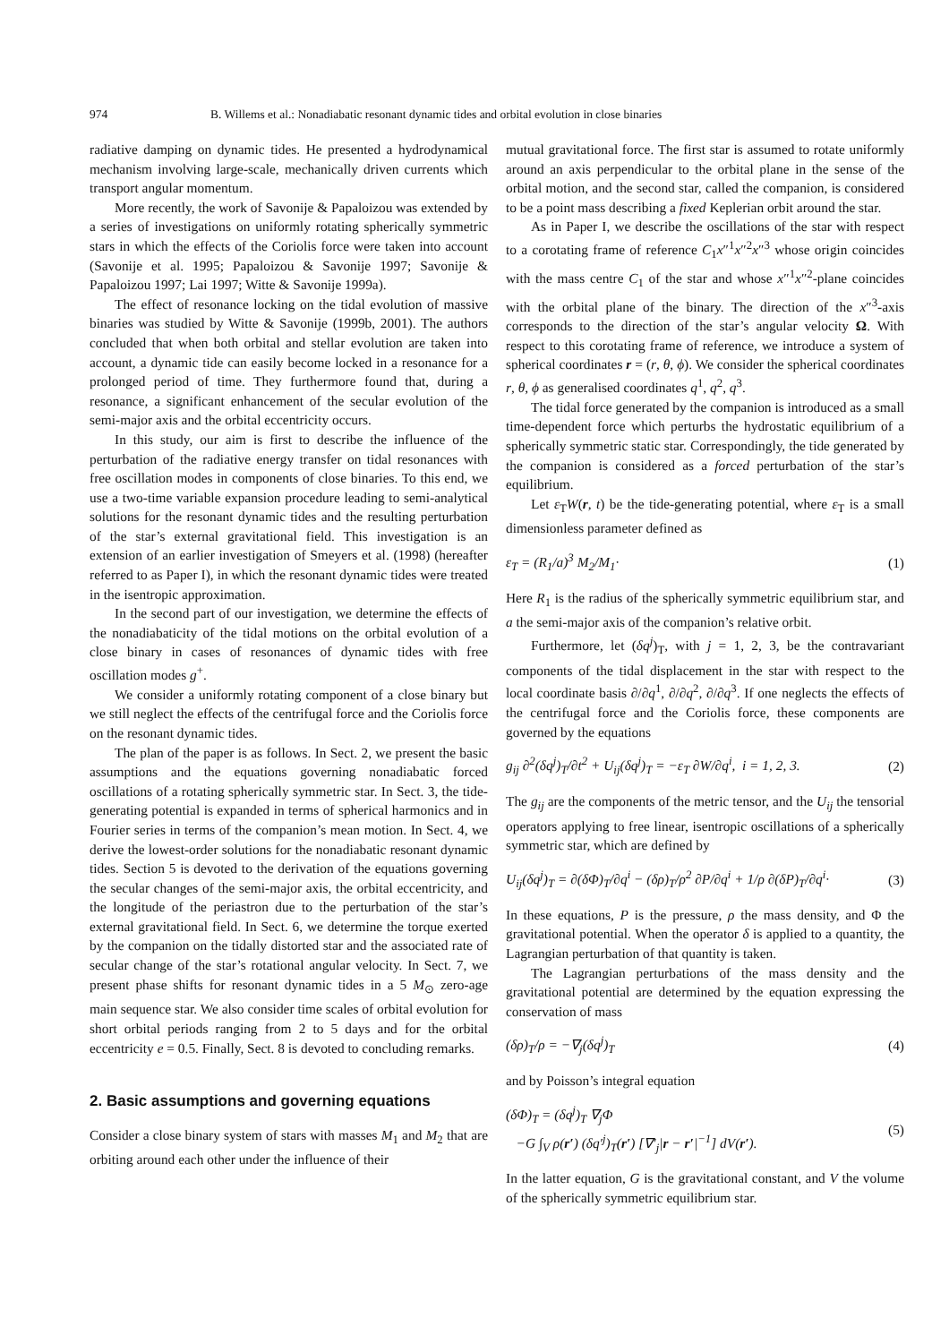974 B. Willems et al.: Nonadiabatic resonant dynamic tides and orbital evolution in close binaries
radiative damping on dynamic tides. He presented a hydrodynamical mechanism involving large-scale, mechanically driven currents which transport angular momentum.
More recently, the work of Savonije & Papaloizou was extended by a series of investigations on uniformly rotating spherically symmetric stars in which the effects of the Coriolis force were taken into account (Savonije et al. 1995; Papaloizou & Savonije 1997; Savonije & Papaloizou 1997; Lai 1997; Witte & Savonije 1999a).
The effect of resonance locking on the tidal evolution of massive binaries was studied by Witte & Savonije (1999b, 2001). The authors concluded that when both orbital and stellar evolution are taken into account, a dynamic tide can easily become locked in a resonance for a prolonged period of time. They furthermore found that, during a resonance, a significant enhancement of the secular evolution of the semi-major axis and the orbital eccentricity occurs.
In this study, our aim is first to describe the influence of the perturbation of the radiative energy transfer on tidal resonances with free oscillation modes in components of close binaries. To this end, we use a two-time variable expansion procedure leading to semi-analytical solutions for the resonant dynamic tides and the resulting perturbation of the star’s external gravitational field. This investigation is an extension of an earlier investigation of Smeyers et al. (1998) (hereafter referred to as Paper I), in which the resonant dynamic tides were treated in the isentropic approximation.
In the second part of our investigation, we determine the effects of the nonadiabaticity of the tidal motions on the orbital evolution of a close binary in cases of resonances of dynamic tides with free oscillation modes g<sup>+</sup>.
We consider a uniformly rotating component of a close binary but we still neglect the effects of the centrifugal force and the Coriolis force on the resonant dynamic tides.
The plan of the paper is as follows. In Sect. 2, we present the basic assumptions and the equations governing nonadiabatic forced oscillations of a rotating spherically symmetric star. In Sect. 3, the tide-generating potential is expanded in terms of spherical harmonics and in Fourier series in terms of the companion’s mean motion. In Sect. 4, we derive the lowest-order solutions for the nonadiabatic resonant dynamic tides. Section 5 is devoted to the derivation of the equations governing the secular changes of the semi-major axis, the orbital eccentricity, and the longitude of the periastron due to the perturbation of the star’s external gravitational field. In Sect. 6, we determine the torque exerted by the companion on the tidally distorted star and the associated rate of secular change of the star’s rotational angular velocity. In Sect. 7, we present phase shifts for resonant dynamic tides in a 5 M<sub>⊙</sub> zero-age main sequence star. We also consider time scales of orbital evolution for short orbital periods ranging from 2 to 5 days and for the orbital eccentricity e = 0.5. Finally, Sect. 8 is devoted to concluding remarks.
2. Basic assumptions and governing equations
Consider a close binary system of stars with masses M<sub>1</sub> and M<sub>2</sub> that are orbiting around each other under the influence of their
mutual gravitational force. The first star is assumed to rotate uniformly around an axis perpendicular to the orbital plane in the sense of the orbital motion, and the second star, called the companion, is considered to be a point mass describing a fixed Keplerian orbit around the star.
As in Paper I, we describe the oscillations of the star with respect to a corotating frame of reference C<sub>1</sub>x″<sup>1</sup>x″<sup>2</sup>x″<sup>3</sup> whose origin coincides with the mass centre C<sub>1</sub> of the star and whose x″<sup>1</sup>x″<sup>2</sup>-plane coincides with the orbital plane of the binary. The direction of the x″<sup>3</sup>-axis corresponds to the direction of the star’s angular velocity Ω. With respect to this corotating frame of reference, we introduce a system of spherical coordinates r = (r, θ, ϕ). We consider the spherical coordinates r, θ, ϕ as generalised coordinates q<sup>1</sup>, q<sup>2</sup>, q<sup>3</sup>.
The tidal force generated by the companion is introduced as a small time-dependent force which perturbs the hydrostatic equilibrium of a spherically symmetric static star. Correspondingly, the tide generated by the companion is considered as a forced perturbation of the star’s equilibrium.
Let ε<sub>T</sub>W(r, t) be the tide-generating potential, where ε<sub>T</sub> is a small dimensionless parameter defined as
ε<sub>T</sub> = (R<sub>1</sub>/a)<sup>3</sup> M<sub>2</sub>/M<sub>1</sub>· (1)
Here R<sub>1</sub> is the radius of the spherically symmetric equilibrium star, and a the semi-major axis of the companion’s relative orbit.
Furthermore, let (δq<sup>j</sup>)<sub>T</sub>, with j = 1, 2, 3, be the contravariant components of the tidal displacement in the star with respect to the local coordinate basis ∂/∂q<sup>1</sup>, ∂/∂q<sup>2</sup>, ∂/∂q<sup>3</sup>. If one neglects the effects of the centrifugal force and the Coriolis force, these components are governed by the equations
g<sub>ij</sub> ∂<sup>2</sup>(δq<sup>j</sup>)<sub>T</sub>/∂t<sup>2</sup> + U<sub>ij</sub>(δq<sup>j</sup>)<sub>T</sub> = −ε<sub>T</sub> ∂W/∂q<sup>i</sup>, i = 1, 2, 3. (2)
The g<sub>ij</sub> are the components of the metric tensor, and the U<sub>ij</sub> the tensorial operators applying to free linear, isentropic oscillations of a spherically symmetric star, which are defined by
U<sub>ij</sub>(δq<sup>j</sup>)<sub>T</sub> = ∂(δΦ)<sub>T</sub>/∂q<sup>i</sup> − (δρ)<sub>T</sub>/ρ<sup>2</sup> ∂P/∂q<sup>i</sup> + 1/ρ ∂(δP)<sub>T</sub>/∂q<sup>i</sup>· (3)
In these equations, P is the pressure, ρ the mass density, and Φ the gravitational potential. When the operator δ is applied to a quantity, the Lagrangian perturbation of that quantity is taken.
The Lagrangian perturbations of the mass density and the gravitational potential are determined by the equation expressing the conservation of mass
(δρ)<sub>T</sub>/ρ = −∇<sub>j</sub>(δq<sup>j</sup>)<sub>T</sub> (4)
and by Poisson’s integral equation
(δΦ)<sub>T</sub> = (δq<sup>j</sup>)<sub>T</sub> ∇<sub>j</sub>Φ
−G ∫<sub>V</sub> ρ(r′) (δq′<sup>j</sup>)<sub>T</sub>(r′) [∇′<sub>j</sub>|r − r′|<sup>−1</sup>] dV(r′). (5)
In the latter equation, G is the gravitational constant, and V the volume of the spherically symmetric equilibrium star.